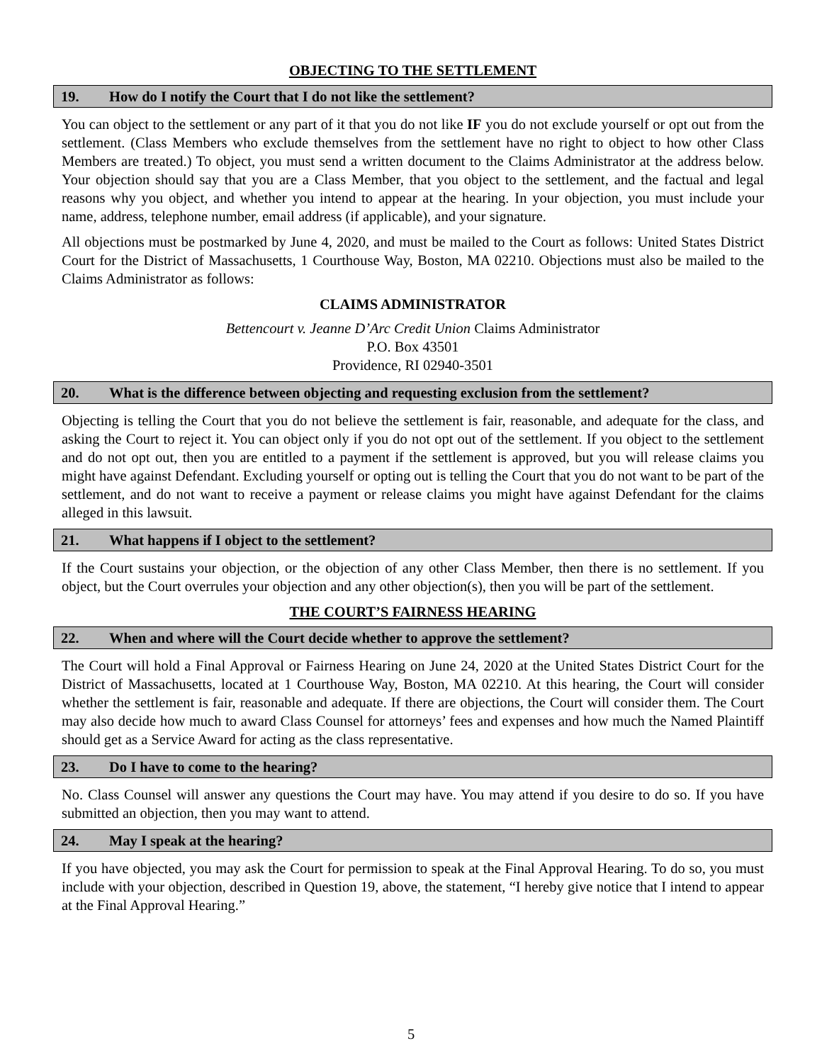OBJECTING TO THE SETTLEMENT
19. How do I notify the Court that I do not like the settlement?
You can object to the settlement or any part of it that you do not like IF you do not exclude yourself or opt out from the settlement. (Class Members who exclude themselves from the settlement have no right to object to how other Class Members are treated.) To object, you must send a written document to the Claims Administrator at the address below. Your objection should say that you are a Class Member, that you object to the settlement, and the factual and legal reasons why you object, and whether you intend to appear at the hearing. In your objection, you must include your name, address, telephone number, email address (if applicable), and your signature.
All objections must be postmarked by June 4, 2020, and must be mailed to the Court as follows: United States District Court for the District of Massachusetts, 1 Courthouse Way, Boston, MA 02210. Objections must also be mailed to the Claims Administrator as follows:
CLAIMS ADMINISTRATOR
Bettencourt v. Jeanne D’Arc Credit Union Claims Administrator
P.O. Box 43501
Providence, RI 02940-3501
20. What is the difference between objecting and requesting exclusion from the settlement?
Objecting is telling the Court that you do not believe the settlement is fair, reasonable, and adequate for the class, and asking the Court to reject it. You can object only if you do not opt out of the settlement. If you object to the settlement and do not opt out, then you are entitled to a payment if the settlement is approved, but you will release claims you might have against Defendant. Excluding yourself or opting out is telling the Court that you do not want to be part of the settlement, and do not want to receive a payment or release claims you might have against Defendant for the claims alleged in this lawsuit.
21. What happens if I object to the settlement?
If the Court sustains your objection, or the objection of any other Class Member, then there is no settlement. If you object, but the Court overrules your objection and any other objection(s), then you will be part of the settlement.
THE COURT’S FAIRNESS HEARING
22. When and where will the Court decide whether to approve the settlement?
The Court will hold a Final Approval or Fairness Hearing on June 24, 2020 at the United States District Court for the District of Massachusetts, located at 1 Courthouse Way, Boston, MA 02210. At this hearing, the Court will consider whether the settlement is fair, reasonable and adequate. If there are objections, the Court will consider them. The Court may also decide how much to award Class Counsel for attorneys’ fees and expenses and how much the Named Plaintiff should get as a Service Award for acting as the class representative.
23. Do I have to come to the hearing?
No. Class Counsel will answer any questions the Court may have. You may attend if you desire to do so. If you have submitted an objection, then you may want to attend.
24. May I speak at the hearing?
If you have objected, you may ask the Court for permission to speak at the Final Approval Hearing. To do so, you must include with your objection, described in Question 19, above, the statement, “I hereby give notice that I intend to appear at the Final Approval Hearing.”
5